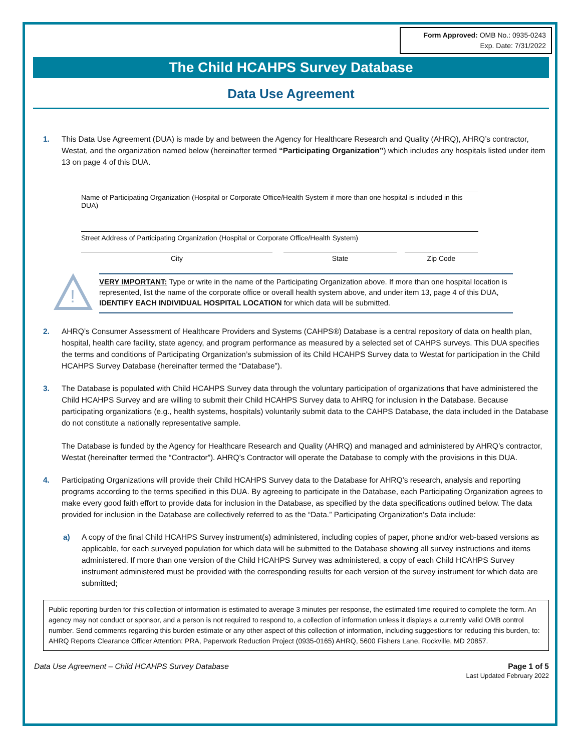Form Approved: OMB No.: 0935-0243
Exp. Date: 7/31/2022
The Child HCAHPS Survey Database
Data Use Agreement
1. This Data Use Agreement (DUA) is made by and between the Agency for Healthcare Research and Quality (AHRQ), AHRQ’s contractor, Westat, and the organization named below (hereinafter termed “Participating Organization”) which includes any hospitals listed under item 13 on page 4 of this DUA.
Name of Participating Organization (Hospital or Corporate Office/Health System if more than one hospital is included in this DUA)
Street Address of Participating Organization (Hospital or Corporate Office/Health System)
City State Zip Code
!
VERY IMPORTANT: Type or write in the name of the Participating Organization above. If more than one hospital location is represented, list the name of the corporate office or overall health system above, and under item 13, page 4 of this DUA, IDENTIFY EACH INDIVIDUAL HOSPITAL LOCATION for which data will be submitted.
2. AHRQ’s Consumer Assessment of Healthcare Providers and Systems (CAHPS®) Database is a central repository of data on health plan, hospital, health care facility, state agency, and program performance as measured by a selected set of CAHPS surveys. This DUA specifies the terms and conditions of Participating Organization’s submission of its Child HCAHPS Survey data to Westat for participation in the Child HCAHPS Survey Database (hereinafter termed the “Database”).
3. The Database is populated with Child HCAHPS Survey data through the voluntary participation of organizations that have administered the Child HCAHPS Survey and are willing to submit their Child HCAHPS Survey data to AHRQ for inclusion in the Database. Because participating organizations (e.g., health systems, hospitals) voluntarily submit data to the CAHPS Database, the data included in the Database do not constitute a nationally representative sample.
The Database is funded by the Agency for Healthcare Research and Quality (AHRQ) and managed and administered by AHRQ’s contractor, Westat (hereinafter termed the “Contractor”). AHRQ’s Contractor will operate the Database to comply with the provisions in this DUA.
4. Participating Organizations will provide their Child HCAHPS Survey data to the Database for AHRQ’s research, analysis and reporting programs according to the terms specified in this DUA. By agreeing to participate in the Database, each Participating Organization agrees to make every good faith effort to provide data for inclusion in the Database, as specified by the data specifications outlined below. The data provided for inclusion in the Database are collectively referred to as the “Data.” Participating Organization’s Data include:
a) A copy of the final Child HCAHPS Survey instrument(s) administered, including copies of paper, phone and/or web-based versions as applicable, for each surveyed population for which data will be submitted to the Database showing all survey instructions and items administered. If more than one version of the Child HCAHPS Survey was administered, a copy of each Child HCAHPS Survey instrument administered must be provided with the corresponding results for each version of the survey instrument for which data are submitted;
Public reporting burden for this collection of information is estimated to average 3 minutes per response, the estimated time required to complete the form. An agency may not conduct or sponsor, and a person is not required to respond to, a collection of information unless it displays a currently valid OMB control number. Send comments regarding this burden estimate or any other aspect of this collection of information, including suggestions for reducing this burden, to: AHRQ Reports Clearance Officer Attention: PRA, Paperwork Reduction Project (0935-0165) AHRQ, 5600 Fishers Lane, Rockville, MD 20857.
Data Use Agreement – Child HCAHPS Survey Database
Page 1 of 5
Last Updated February 2022